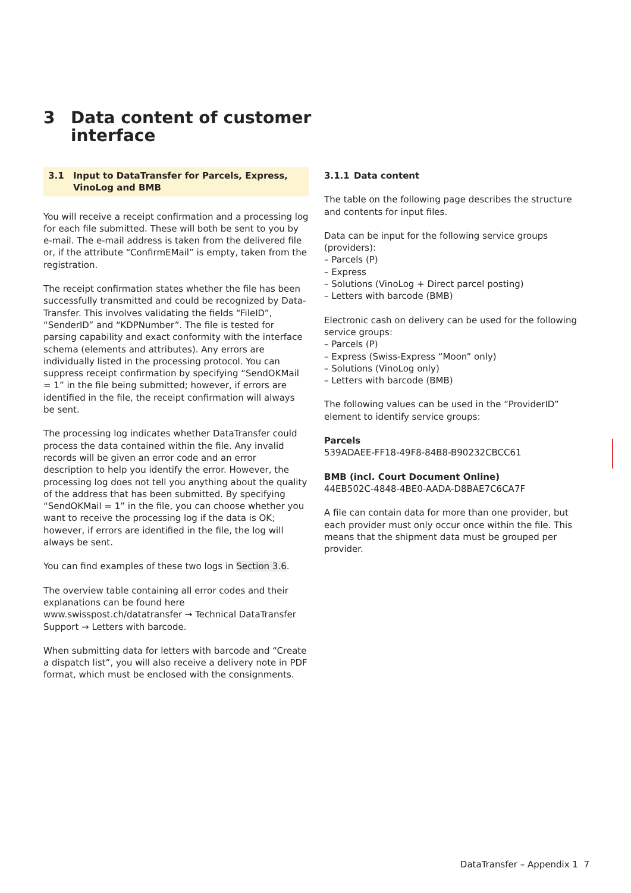3 Data content of customer
interface
3.1 Input to DataTransfer for Parcels, Express, VinoLog and BMB
You will receive a receipt confirmation and a processing log for each file submitted. These will both be sent to you by e-mail. The e-mail address is taken from the delivered file or, if the attribute “ConfirmEMail” is empty, taken from the registration.
The receipt confirmation states whether the file has been successfully transmitted and could be recognized by Data­Transfer. This involves validating the fields “FileID”, “SenderID” and “KDPNumber”. The file is tested for parsing capability and exact conformity with the interface schema (elements and attributes). Any errors are individually listed in the pro­cessing protocol. You can suppress receipt confirmation by specifying “SendOKMail = 1” in the file being submitted; however, if errors are identified in the file, the receipt confir­mation will always be sent.
The processing log indicates whether DataTransfer could process the data contained within the file. Any invalid records will be given an error code and an error description to help you identify the error. However, the processing log does not tell you anything about the quality of the address that has been submitted. By specifying “SendOKMail = 1” in the file, you can choose whether you want to receive the processing log if the data is OK; however, if errors are identified in the file, the log will always be sent.
You can find examples of these two logs in Section 3.6.
The overview table containing all error codes and their expla­nations can be found here www.swisspost.ch/datatransfer → Technical DataTransfer Support → Letters with barcode.
When submitting data for letters with barcode and “Create a dispatch list”, you will also receive a delivery note in PDF format, which must be enclosed with the consignments.
3.1.1 Data content
The table on the following page describes the structure and contents for input files.
Data can be input for the following service groups (providers):
– Parcels (P)
– Express
– Solutions (VinoLog + Direct parcel posting)
– Letters with barcode (BMB)
Electronic cash on delivery can be used for the following service groups:
– Parcels (P)
– Express (Swiss-Express “Moon” only)
– Solutions (VinoLog only)
– Letters with barcode (BMB)
The following values can be used in the “ProviderID” element to identify service groups:
Parcels
539ADAEE-FF18-49F8-84B8-B90232CBCC61
BMB (incl. Court Document Online)
44EB502C-4848-4BE0-AADA-D8BAE7C6CA7F
A file can contain data for more than one provider, but each provider must only occur once within the file. This means that the shipment data must be grouped per provider.
DataTransfer – Appendix 1 7